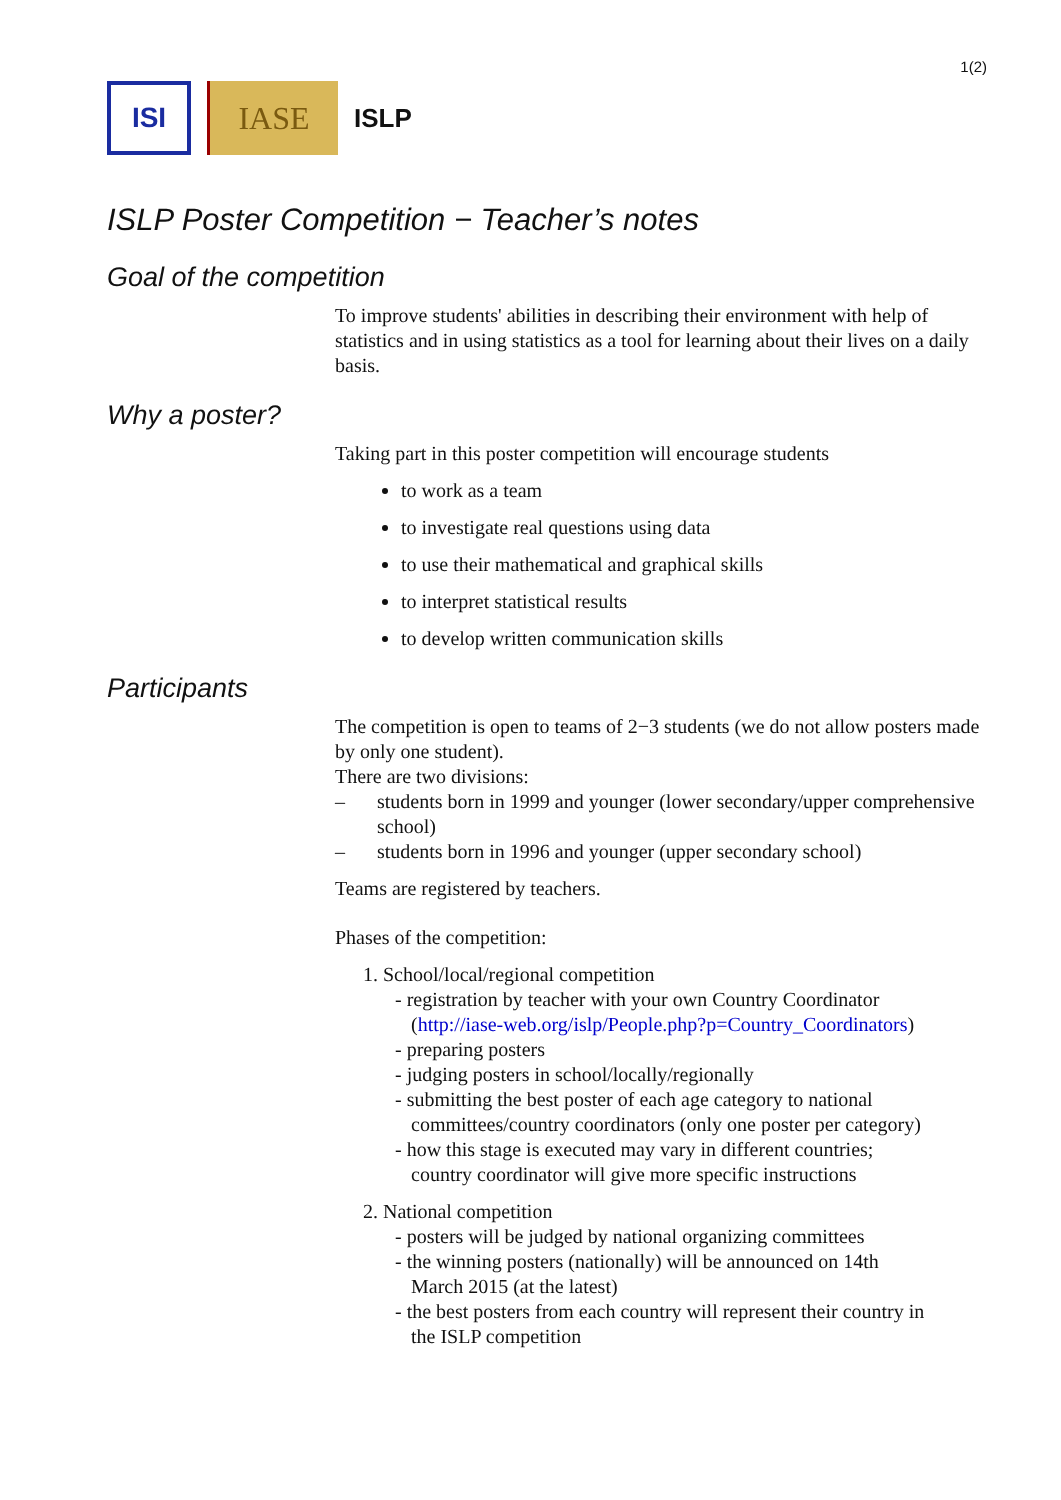1(2)
ISI
IASE
ISLP
ISLP Poster Competition − Teacher’s notes
Goal of the competition
To improve students' abilities in describing their environment with help of statistics and in using statistics as a tool for learning about their lives on a daily basis.
Why a poster?
Taking part in this poster competition will encourage students
to work as a team
to investigate real questions using data
to use their mathematical and graphical skills
to interpret statistical results
to develop written communication skills
Participants
The competition is open to teams of 2−3 students (we do not allow posters made by only one student).
There are two divisions:
– students born in 1999 and younger (lower secondary/upper comprehensive school)
– students born in 1996 and younger (upper secondary school)
Teams are registered by teachers.
Phases of the competition:
1. School/local/regional competition
- registration by teacher with your own Country Coordinator
(http://iase-web.org/islp/People.php?p=Country_Coordinators)
- preparing posters
- judging posters in school/locally/regionally
- submitting the best poster of each age category to national
committees/country coordinators (only one poster per category)
- how this stage is executed may vary in different countries;
country coordinator will give more specific instructions
2. National competition
- posters will be judged by national organizing committees
- the winning posters (nationally) will be announced on 14th
March 2015 (at the latest)
- the best posters from each country will represent their country in
the ISLP competition